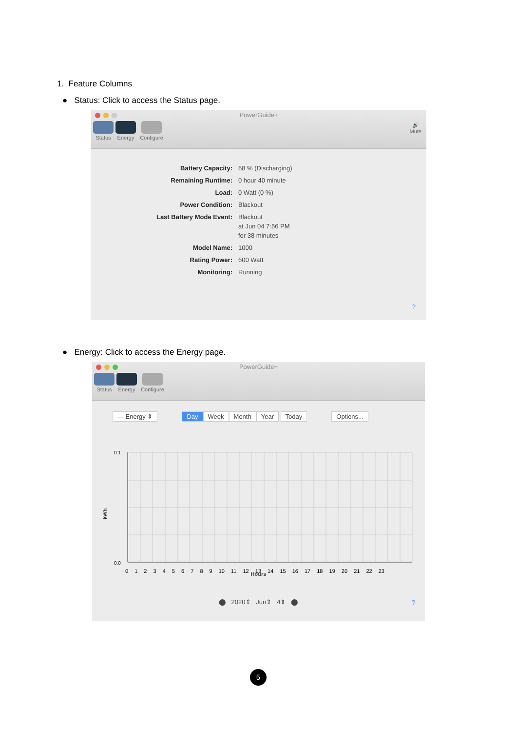1. Feature Columns
● Status: Click to access the Status page.
PowerGuide+
Status Energy Configure
🔊
Mute
Battery Capacity: 68 % (Discharging)
Remaining Runtime: 0 hour 40 minute
Load: 0 Watt (0 %)
Power Condition: Blackout
Last Battery Mode Event: Blackout
at Jun 04 7:56 PM
for 38 minutes
Model Name: 1000
Rating Power: 600 Watt
Monitoring: Running
?
● Energy: Click to access the Energy page.
PowerGuide+
Status Energy Configure
— Energy ⇕ Day Week Month Year Today Options...
0.1
0.0
kWh
0 1 2 3 4 5 6 7 8 9 10 11 12 13 14 15 16 17 18 19 20 21 22 23
Hours
⬤ 2020⇕ Jun⇕ 4⇕ ⬤
?
5